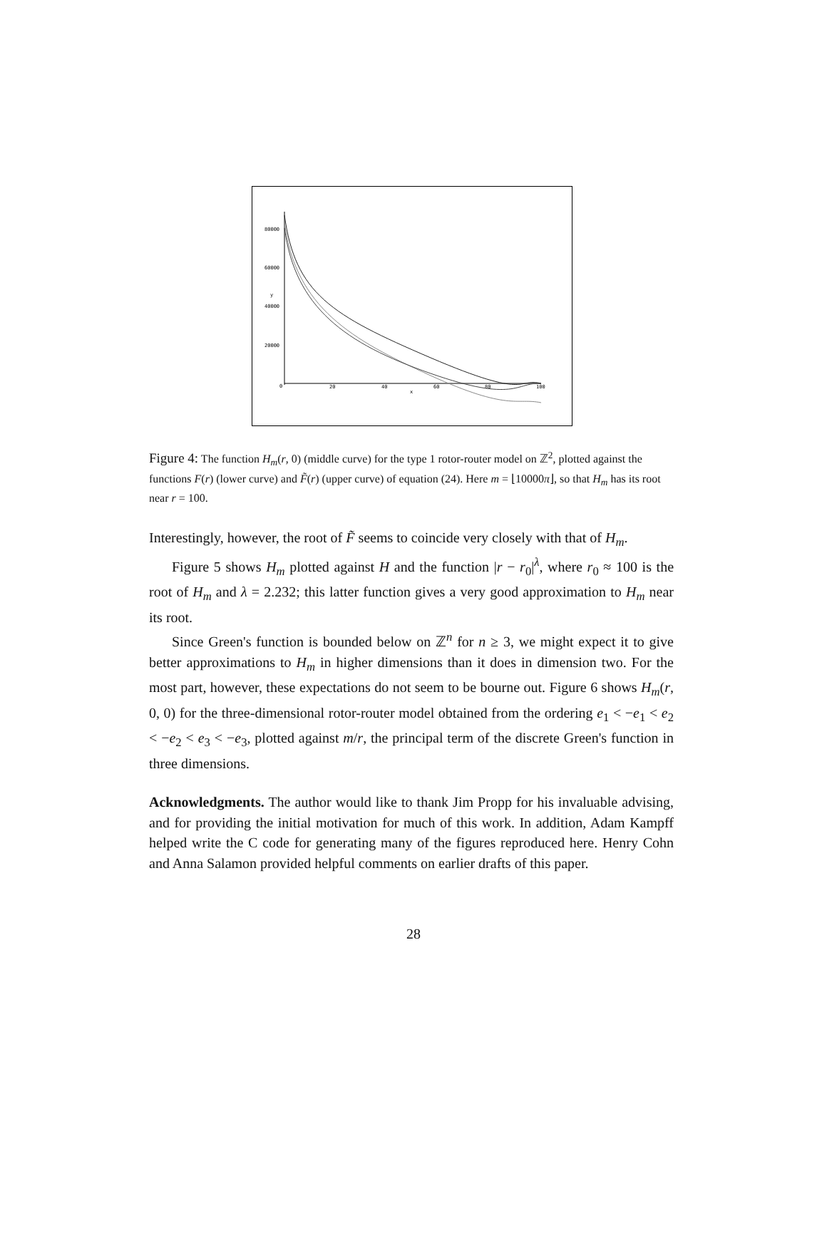80000
60000
40000
20000
y
0
20
40
60
80
100
x
Figure 4: The function H<sub>m</sub>(r, 0) (middle curve) for the type 1 rotor-router model on ℤ<sup>2</sup>, plotted against the functions F(r) (lower curve) and F̃(r) (upper curve) of equation (24). Here m = ⌊10000π⌋, so that H<sub>m</sub> has its root near r = 100.
Interestingly, however, the root of F̃ seems to coincide very closely with that of H<sub>m</sub>.
Figure 5 shows H<sub>m</sub> plotted against H and the function |r − r<sub>0</sub>|<sup>λ</sup>, where r<sub>0</sub> ≈ 100 is the root of H<sub>m</sub> and λ = 2.232; this latter function gives a very good approximation to H<sub>m</sub> near its root.
Since Green's function is bounded below on ℤ<sup>n</sup> for n ≥ 3, we might expect it to give better approximations to H<sub>m</sub> in higher dimensions than it does in dimension two. For the most part, however, these expectations do not seem to be bourne out. Figure 6 shows H<sub>m</sub>(r, 0, 0) for the three-dimensional rotor-router model obtained from the ordering e<sub>1</sub> < −e<sub>1</sub> < e<sub>2</sub> < −e<sub>2</sub> < e<sub>3</sub> < −e<sub>3</sub>, plotted against m/r, the principal term of the discrete Green's function in three dimensions.
Acknowledgments. The author would like to thank Jim Propp for his invaluable advising, and for providing the initial motivation for much of this work. In addition, Adam Kampff helped write the C code for generating many of the figures reproduced here. Henry Cohn and Anna Salamon provided helpful comments on earlier drafts of this paper.
28